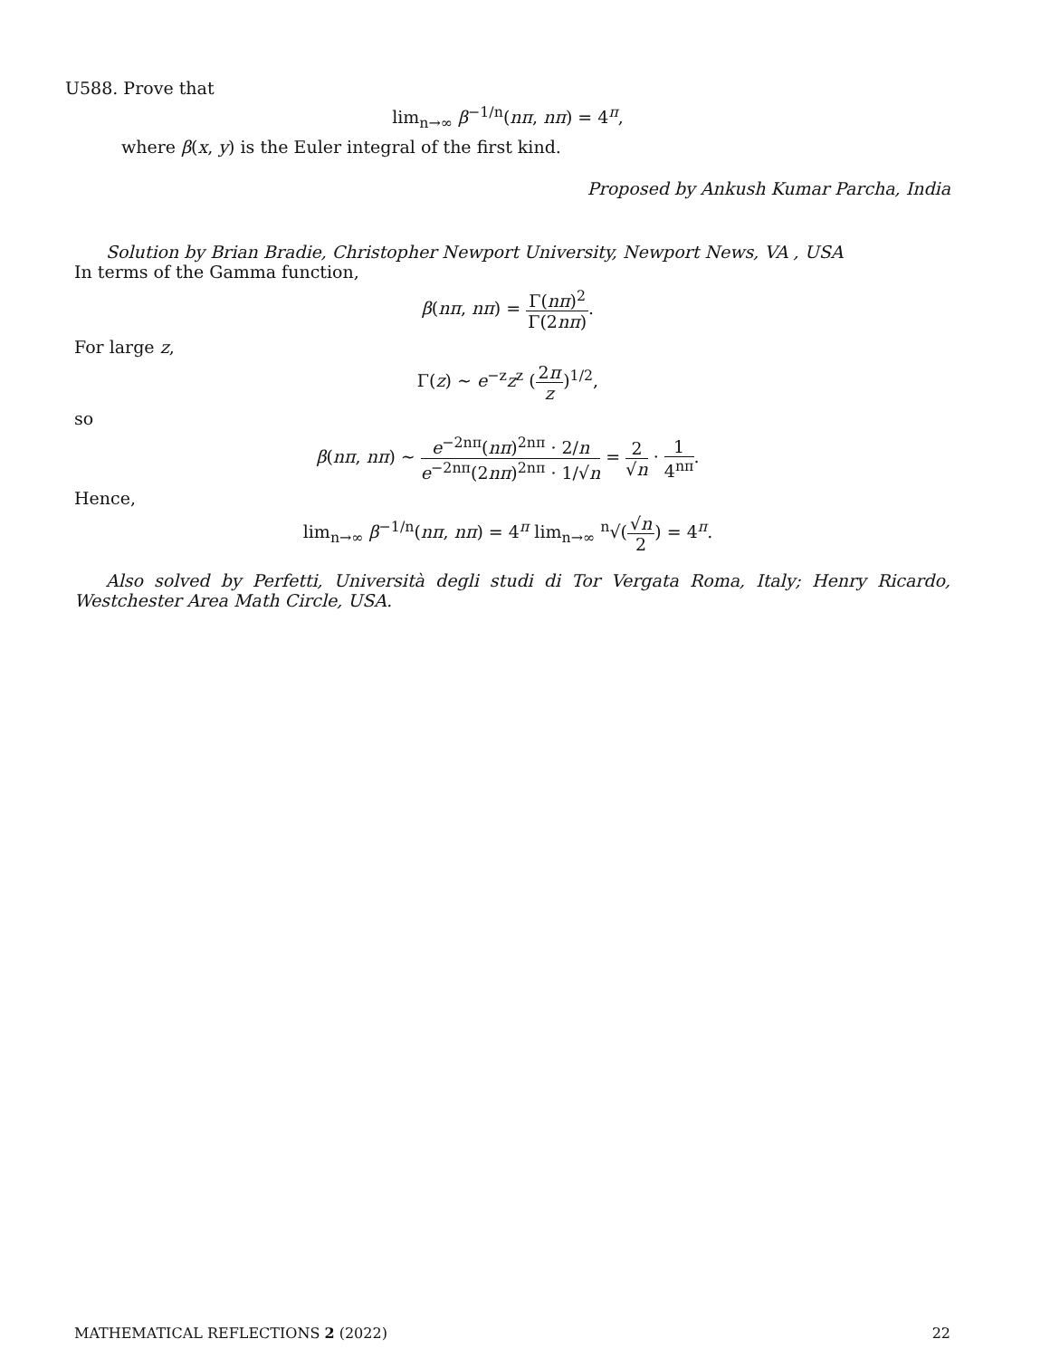U588. Prove that
lim<sub>n→∞</sub> β<sup>−1/n</sup>(nπ, nπ) = 4<sup>π</sup>,
where β(x, y) is the Euler integral of the first kind.
Proposed by Ankush Kumar Parcha, India
Solution by Brian Bradie, Christopher Newport University, Newport News, VA , USA
In terms of the Gamma function,
β(nπ, nπ) = Γ(nπ)<sup>2</sup> Γ(2nπ).
For large z,
Γ(z) ~ e<sup>−z</sup>z<sup>z</sup> (2π z)<sup>1/2</sup>,
so
β(nπ, nπ) ~ e<sup>−2nπ</sup>(nπ)<sup>2nπ</sup> · 2/n e<sup>−2nπ</sup>(2nπ)<sup>2nπ</sup> · 1/√n = 2 √n · 1 4<sup>nπ</sup>.
Hence,
lim<sub>n→∞</sub> β<sup>−1/n</sup>(nπ, nπ) = 4<sup>π</sup> lim<sub>n→∞</sub> <sup>n</sup>√(√n 2) = 4<sup>π</sup>.
Also solved by Perfetti, Università degli studi di Tor Vergata Roma, Italy; Henry Ricardo, Westchester Area Math Circle, USA.
MATHEMATICAL REFLECTIONS 2 (2022) 22